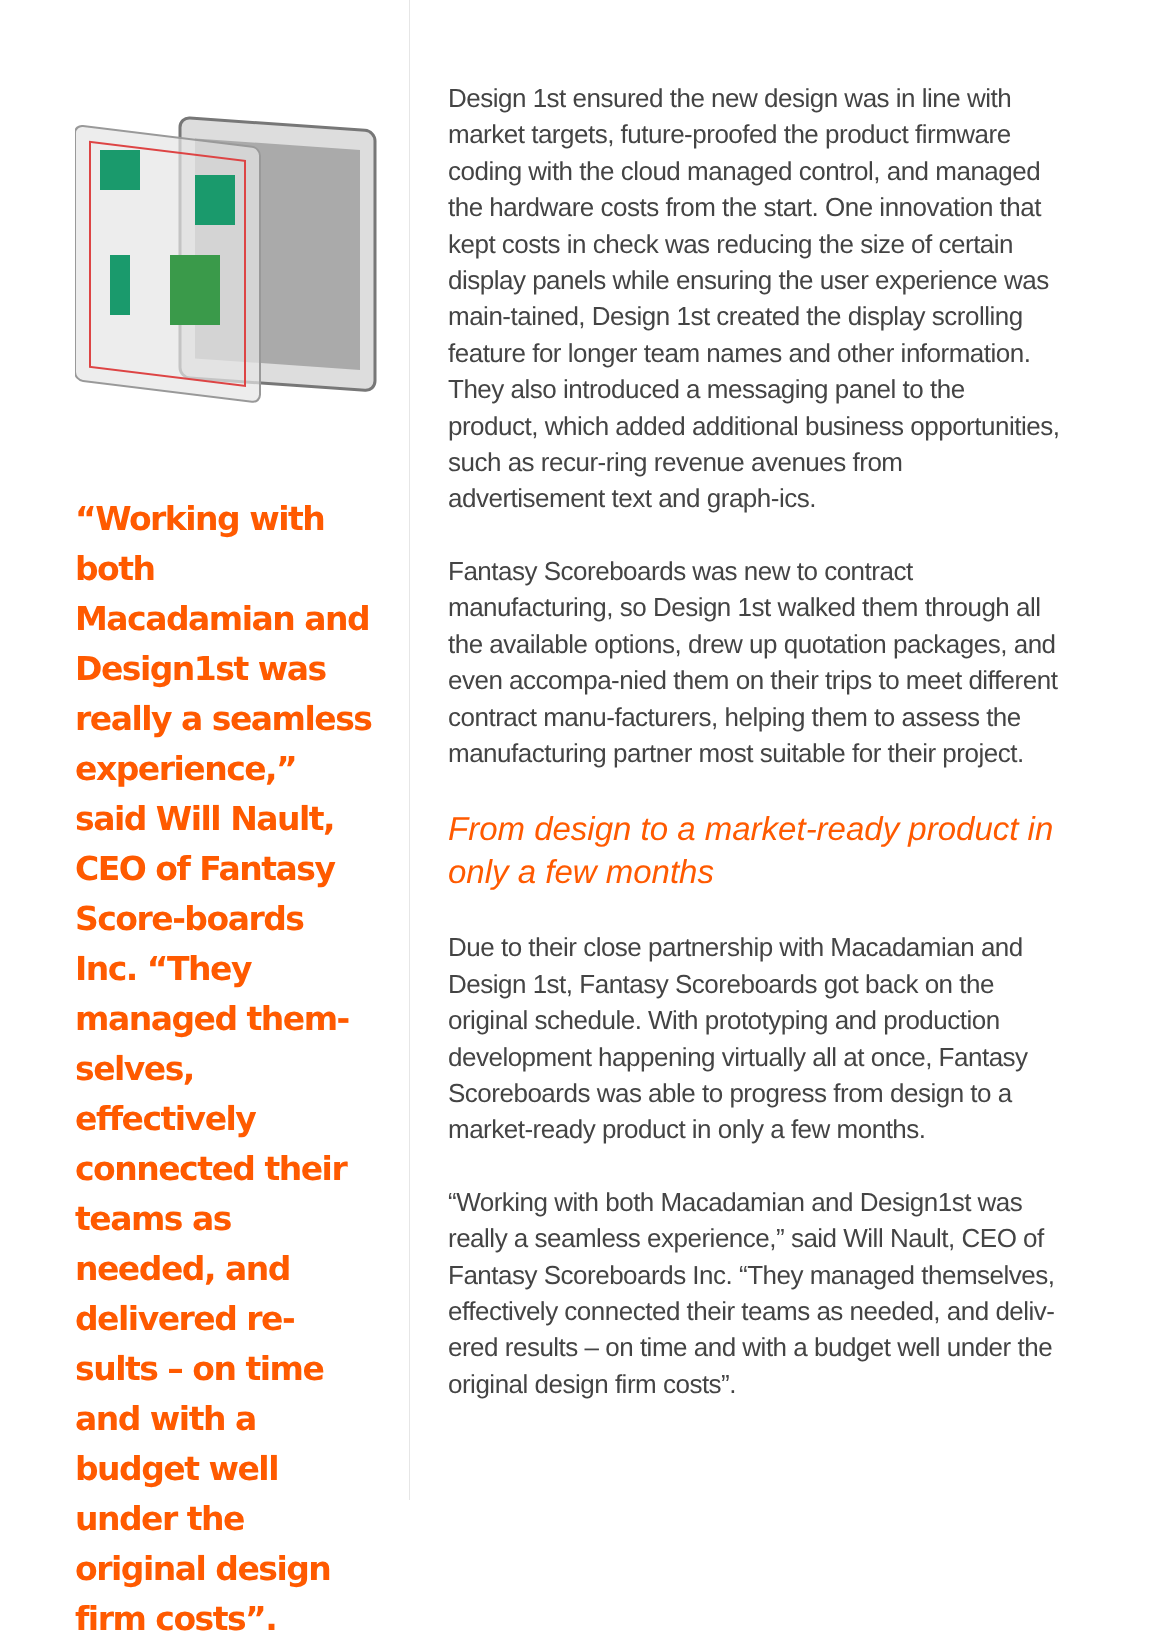“Working with both Macadamian and Design1st was really a seamless experience,” said Will Nault, CEO of Fantasy Score-boards Inc. “They managed them-selves, effectively connected their teams as needed, and delivered re-sults – on time and with a budget well under the original design firm costs”.
Design 1st ensured the new design was in line with market targets, future-proofed the product firmware coding with the cloud managed control, and managed the hardware costs from the start. One innovation that kept costs in check was reducing the size of certain display panels while ensuring the user experience was main-tained, Design 1st created the display scrolling feature for longer team names and other information. They also introduced a messaging panel to the product, which added additional business opportunities, such as recur-ring revenue avenues from advertisement text and graph-ics.
Fantasy Scoreboards was new to contract manufacturing, so Design 1st walked them through all the available options, drew up quotation packages, and even accompa-nied them on their trips to meet different contract manu-facturers, helping them to assess the manufacturing partner most suitable for their project.
From design to a market-ready product in only a few months
Due to their close partnership with Macadamian and Design 1st, Fantasy Scoreboards got back on the original schedule. With prototyping and production development happening virtually all at once, Fantasy Scoreboards was able to progress from design to a market-ready product in only a few months.
“Working with both Macadamian and Design1st was really a seamless experience,” said Will Nault, CEO of Fantasy Scoreboards Inc. “They managed themselves, effectively connected their teams as needed, and deliv-ered results – on time and with a budget well under the original design firm costs”.